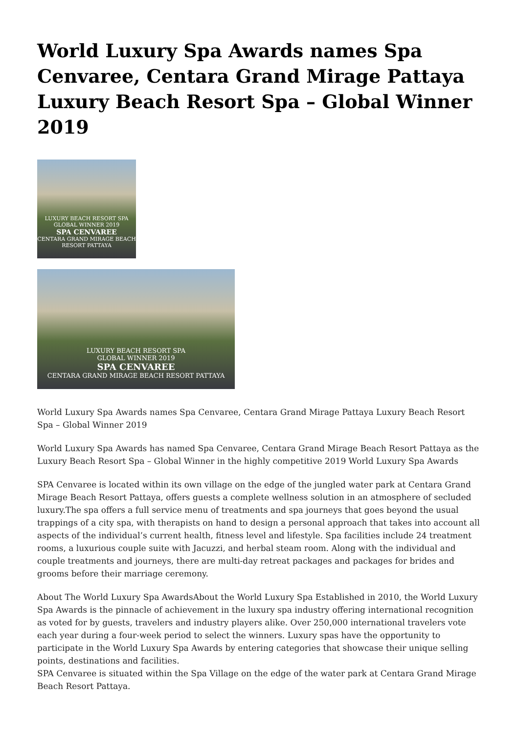World Luxury Spa Awards names Spa Cenvaree, Centara Grand Mirage Pattaya Luxury Beach Resort Spa – Global Winner 2019
LUXURY BEACH RESORT SPA
GLOBAL WINNER 2019
SPA CENVAREE
CENTARA GRAND MIRAGE BEACH RESORT PATTAYA
LUXURY BEACH RESORT SPA
GLOBAL WINNER 2019
SPA CENVAREE
CENTARA GRAND MIRAGE BEACH RESORT PATTAYA
World Luxury Spa Awards names Spa Cenvaree, Centara Grand Mirage Pattaya Luxury Beach Resort Spa – Global Winner 2019
World Luxury Spa Awards has named Spa Cenvaree, Centara Grand Mirage Beach Resort Pattaya as the Luxury Beach Resort Spa – Global Winner in the highly competitive 2019 World Luxury Spa Awards
SPA Cenvaree is located within its own village on the edge of the jungled water park at Centara Grand Mirage Beach Resort Pattaya, offers guests a complete wellness solution in an atmosphere of secluded luxury.The spa offers a full service menu of treatments and spa journeys that goes beyond the usual trappings of a city spa, with therapists on hand to design a personal approach that takes into account all aspects of the individual’s current health, fitness level and lifestyle. Spa facilities include 24 treatment rooms, a luxurious couple suite with Jacuzzi, and herbal steam room. Along with the individual and couple treatments and journeys, there are multi-day retreat packages and packages for brides and grooms before their marriage ceremony.
About The World Luxury Spa AwardsAbout the World Luxury Spa Established in 2010, the World Luxury Spa Awards is the pinnacle of achievement in the luxury spa industry offering international recognition as voted for by guests, travelers and industry players alike. Over 250,000 international travelers vote each year during a four-week period to select the winners. Luxury spas have the opportunity to participate in the World Luxury Spa Awards by entering categories that showcase their unique selling points, destinations and facilities.
SPA Cenvaree is situated within the Spa Village on the edge of the water park at Centara Grand Mirage Beach Resort Pattaya.